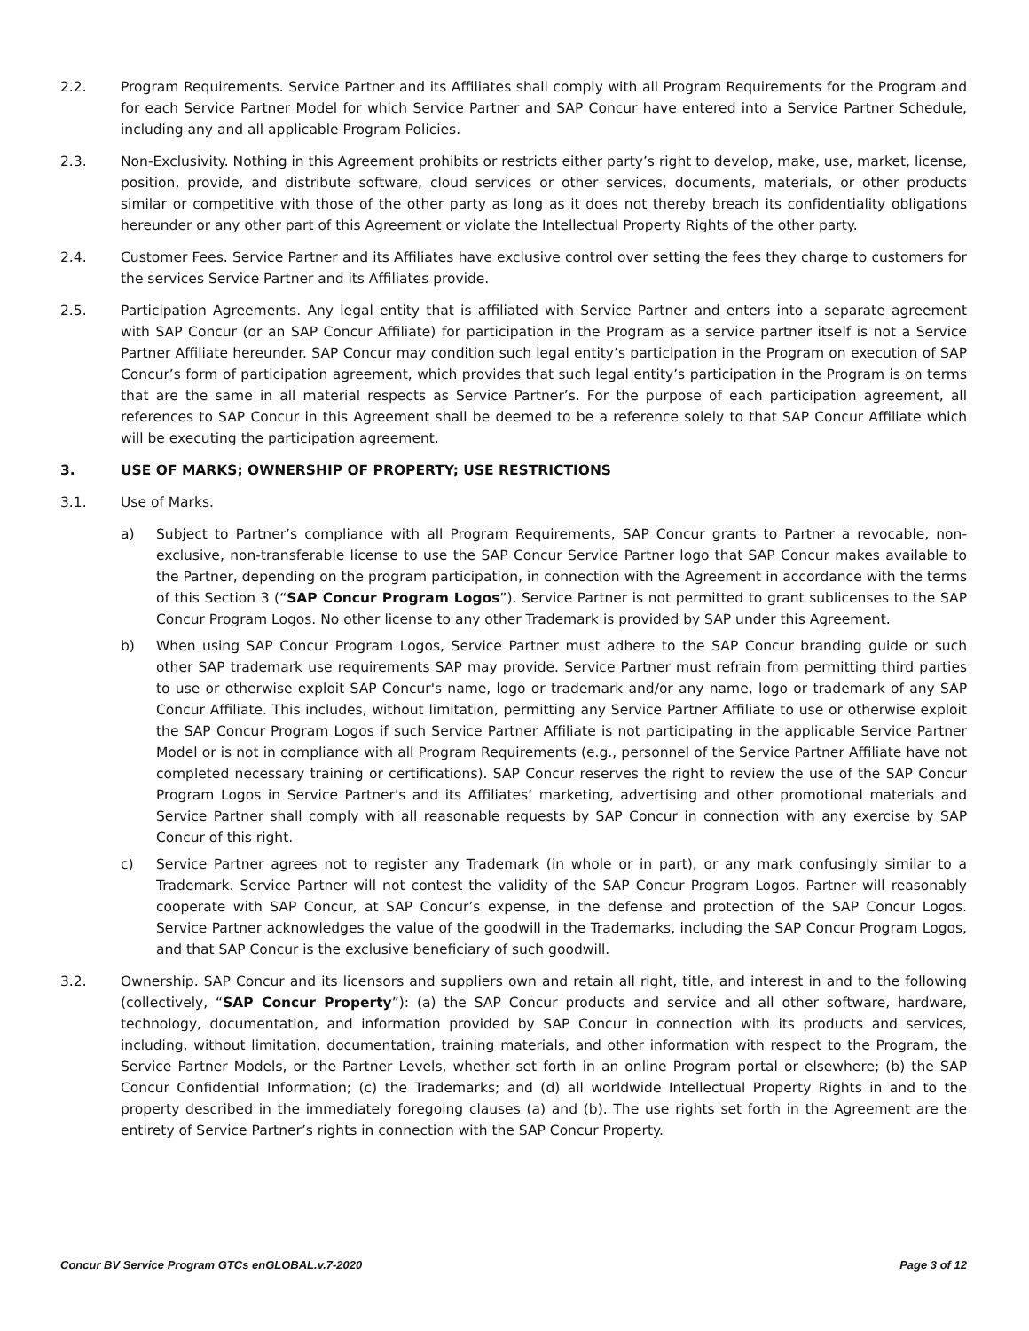2.2. Program Requirements. Service Partner and its Affiliates shall comply with all Program Requirements for the Program and for each Service Partner Model for which Service Partner and SAP Concur have entered into a Service Partner Schedule, including any and all applicable Program Policies.
2.3. Non-Exclusivity. Nothing in this Agreement prohibits or restricts either party’s right to develop, make, use, market, license, position, provide, and distribute software, cloud services or other services, documents, materials, or other products similar or competitive with those of the other party as long as it does not thereby breach its confidentiality obligations hereunder or any other part of this Agreement or violate the Intellectual Property Rights of the other party.
2.4. Customer Fees. Service Partner and its Affiliates have exclusive control over setting the fees they charge to customers for the services Service Partner and its Affiliates provide.
2.5. Participation Agreements. Any legal entity that is affiliated with Service Partner and enters into a separate agreement with SAP Concur (or an SAP Concur Affiliate) for participation in the Program as a service partner itself is not a Service Partner Affiliate hereunder. SAP Concur may condition such legal entity’s participation in the Program on execution of SAP Concur’s form of participation agreement, which provides that such legal entity’s participation in the Program is on terms that are the same in all material respects as Service Partner’s. For the purpose of each participation agreement, all references to SAP Concur in this Agreement shall be deemed to be a reference solely to that SAP Concur Affiliate which will be executing the participation agreement.
3. USE OF MARKS; OWNERSHIP OF PROPERTY; USE RESTRICTIONS
3.1. Use of Marks.
a) Subject to Partner’s compliance with all Program Requirements, SAP Concur grants to Partner a revocable, non-exclusive, non-transferable license to use the SAP Concur Service Partner logo that SAP Concur makes available to the Partner, depending on the program participation, in connection with the Agreement in accordance with the terms of this Section 3 (“SAP Concur Program Logos”). Service Partner is not permitted to grant sublicenses to the SAP Concur Program Logos. No other license to any other Trademark is provided by SAP under this Agreement.
b) When using SAP Concur Program Logos, Service Partner must adhere to the SAP Concur branding guide or such other SAP trademark use requirements SAP may provide. Service Partner must refrain from permitting third parties to use or otherwise exploit SAP Concur's name, logo or trademark and/or any name, logo or trademark of any SAP Concur Affiliate. This includes, without limitation, permitting any Service Partner Affiliate to use or otherwise exploit the SAP Concur Program Logos if such Service Partner Affiliate is not participating in the applicable Service Partner Model or is not in compliance with all Program Requirements (e.g., personnel of the Service Partner Affiliate have not completed necessary training or certifications). SAP Concur reserves the right to review the use of the SAP Concur Program Logos in Service Partner's and its Affiliates’ marketing, advertising and other promotional materials and Service Partner shall comply with all reasonable requests by SAP Concur in connection with any exercise by SAP Concur of this right.
c) Service Partner agrees not to register any Trademark (in whole or in part), or any mark confusingly similar to a Trademark. Service Partner will not contest the validity of the SAP Concur Program Logos. Partner will reasonably cooperate with SAP Concur, at SAP Concur’s expense, in the defense and protection of the SAP Concur Logos. Service Partner acknowledges the value of the goodwill in the Trademarks, including the SAP Concur Program Logos, and that SAP Concur is the exclusive beneficiary of such goodwill.
3.2. Ownership. SAP Concur and its licensors and suppliers own and retain all right, title, and interest in and to the following (collectively, “SAP Concur Property”): (a) the SAP Concur products and service and all other software, hardware, technology, documentation, and information provided by SAP Concur in connection with its products and services, including, without limitation, documentation, training materials, and other information with respect to the Program, the Service Partner Models, or the Partner Levels, whether set forth in an online Program portal or elsewhere; (b) the SAP Concur Confidential Information; (c) the Trademarks; and (d) all worldwide Intellectual Property Rights in and to the property described in the immediately foregoing clauses (a) and (b). The use rights set forth in the Agreement are the entirety of Service Partner’s rights in connection with the SAP Concur Property.
Concur BV Service Program GTCs enGLOBAL.v.7-2020 Page 3 of 12